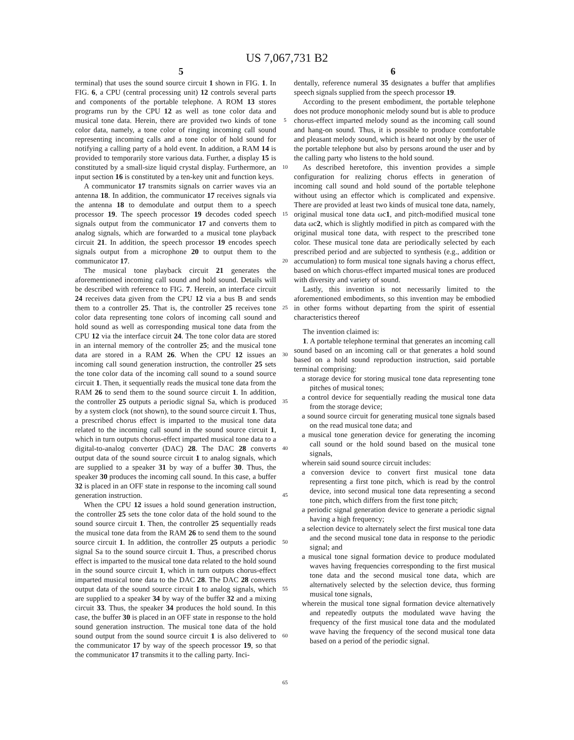US 7,067,731 B2
5 6
terminal) that uses the sound source circuit 1 shown in FIG. 1. In FIG. 6, a CPU (central processing unit) 12 controls several parts and components of the portable telephone. A ROM 13 stores programs run by the CPU 12 as well as tone color data and musical tone data. Herein, there are provided two kinds of tone color data, namely, a tone color of ringing incoming call sound representing incoming calls and a tone color of hold sound for notifying a calling party of a hold event. In addition, a RAM 14 is provided to temporarily store various data. Further, a display 15 is constituted by a small-size liquid crystal display. Furthermore, an input section 16 is constituted by a ten-key unit and function keys.
A communicator 17 transmits signals on carrier waves via an antenna 18. In addition, the communicator 17 receives signals via the antenna 18 to demodulate and output them to a speech processor 19. The speech processor 19 decodes coded speech signals output from the communicator 17 and converts them to analog signals, which are forwarded to a musical tone playback circuit 21. In addition, the speech processor 19 encodes speech signals output from a microphone 20 to output them to the communicator 17.
The musical tone playback circuit 21 generates the aforementioned incoming call sound and hold sound. Details will be described with reference to FIG. 7. Herein, an interface circuit 24 receives data given from the CPU 12 via a bus B and sends them to a controller 25. That is, the controller 25 receives tone color data representing tone colors of incoming call sound and hold sound as well as corresponding musical tone data from the CPU 12 via the interface circuit 24. The tone color data are stored in an internal memory of the controller 25; and the musical tone data are stored in a RAM 26. When the CPU 12 issues an incoming call sound generation instruction, the controller 25 sets the tone color data of the incoming call sound to a sound source circuit 1. Then, it sequentially reads the musical tone data from the RAM 26 to send them to the sound source circuit 1. In addition, the controller 25 outputs a periodic signal Sa, which is produced by a system clock (not shown), to the sound source circuit 1. Thus, a prescribed chorus effect is imparted to the musical tone data related to the incoming call sound in the sound source circuit 1, which in turn outputs chorus-effect imparted musical tone data to a digital-to-analog converter (DAC) 28. The DAC 28 converts output data of the sound source circuit 1 to analog signals, which are supplied to a speaker 31 by way of a buffer 30. Thus, the speaker 30 produces the incoming call sound. In this case, a buffer 32 is placed in an OFF state in response to the incoming call sound generation instruction.
When the CPU 12 issues a hold sound generation instruction, the controller 25 sets the tone color data of the hold sound to the sound source circuit 1. Then, the controller 25 sequentially reads the musical tone data from the RAM 26 to send them to the sound source circuit 1. In addition, the controller 25 outputs a periodic signal Sa to the sound source circuit 1. Thus, a prescribed chorus effect is imparted to the musical tone data related to the hold sound in the sound source circuit 1, which in turn outputs chorus-effect imparted musical tone data to the DAC 28. The DAC 28 converts output data of the sound source circuit 1 to analog signals, which are supplied to a speaker 34 by way of the buffer 32 and a mixing circuit 33. Thus, the speaker 34 produces the hold sound. In this case, the buffer 30 is placed in an OFF state in response to the hold sound generation instruction. The musical tone data of the hold sound output from the sound source circuit 1 is also delivered to the communicator 17 by way of the speech processor 19, so that the communicator 17 transmits it to the calling party. Inci-
5
10
15
20
25
30
35
40
45
50
55
60
65
dentally, reference numeral 35 designates a buffer that amplifies speech signals supplied from the speech processor 19.
According to the present embodiment, the portable telephone does not produce monophonic melody sound but is able to produce chorus-effect imparted melody sound as the incoming call sound and hang-on sound. Thus, it is possible to produce comfortable and pleasant melody sound, which is heard not only by the user of the portable telephone but also by persons around the user and by the calling party who listens to the hold sound.
As described heretofore, this invention provides a simple configuration for realizing chorus effects in generation of incoming call sound and hold sound of the portable telephone without using an effector which is complicated and expensive. There are provided at least two kinds of musical tone data, namely, original musical tone data ωc1, and pitch-modified musical tone data ωc2, which is slightly modified in pitch as compared with the original musical tone data, with respect to the prescribed tone color. These musical tone data are periodically selected by each prescribed period and are subjected to synthesis (e.g., addition or accumulation) to form musical tone signals having a chorus effect, based on which chorus-effect imparted musical tones are produced with diversity and variety of sound.
Lastly, this invention is not necessarily limited to the aforementioned embodiments, so this invention may be embodied in other forms without departing from the spirit of essential characteristics thereof
The invention claimed is:
1. A portable telephone terminal that generates an incoming call sound based on an incoming call or that generates a hold sound based on a hold sound reproduction instruction, said portable terminal comprising:
a storage device for storing musical tone data representing tone pitches of musical tones;
a control device for sequentially reading the musical tone data from the storage device;
a sound source circuit for generating musical tone signals based on the read musical tone data; and
a musical tone generation device for generating the incoming call sound or the hold sound based on the musical tone signals,
wherein said sound source circuit includes:
a conversion device to convert first musical tone data representing a first tone pitch, which is read by the control device, into second musical tone data representing a second tone pitch, which differs from the first tone pitch;
a periodic signal generation device to generate a periodic signal having a high frequency;
a selection device to alternately select the first musical tone data and the second musical tone data in response to the periodic signal; and
a musical tone signal formation device to produce modulated waves having frequencies corresponding to the first musical tone data and the second musical tone data, which are alternatively selected by the selection device, thus forming musical tone signals,
wherein the musical tone signal formation device alternatively and repeatedly outputs the modulated wave having the frequency of the first musical tone data and the modulated wave having the frequency of the second musical tone data based on a period of the periodic signal.